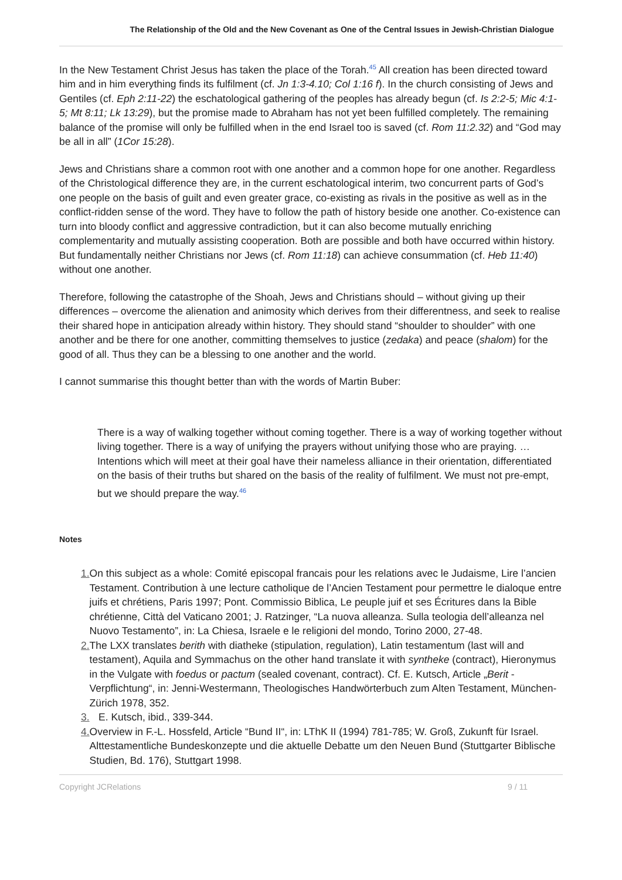The Relationship of the Old and the New Covenant as One of the Central Issues in Jewish-Christian Dialogue
In the New Testament Christ Jesus has taken the place of the Torah.<sup>45</sup> All creation has been directed toward him and in him everything finds its fulfilment (cf. Jn 1:3-4.10; Col 1:16 f). In the church consisting of Jews and Gentiles (cf. Eph 2:11-22) the eschatological gathering of the peoples has already begun (cf. Is 2:2-5; Mic 4:1-5; Mt 8:11; Lk 13:29), but the promise made to Abraham has not yet been fulfilled completely. The remaining balance of the promise will only be fulfilled when in the end Israel too is saved (cf. Rom 11:2.32) and “God may be all in all” (1Cor 15:28).
Jews and Christians share a common root with one another and a common hope for one another. Regardless of the Christological difference they are, in the current eschatological interim, two concurrent parts of God’s one people on the basis of guilt and even greater grace, co-existing as rivals in the positive as well as in the conflict-ridden sense of the word. They have to follow the path of history beside one another. Co-existence can turn into bloody conflict and aggressive contradiction, but it can also become mutually enriching complementarity and mutually assisting cooperation. Both are possible and both have occurred within history. But fundamentally neither Christians nor Jews (cf. Rom 11:18) can achieve consummation (cf. Heb 11:40) without one another.
Therefore, following the catastrophe of the Shoah, Jews and Christians should – without giving up their differences – overcome the alienation and animosity which derives from their differentness, and seek to realise their shared hope in anticipation already within history. They should stand “shoulder to shoulder” with one another and be there for one another, committing themselves to justice (zedaka) and peace (shalom) for the good of all. Thus they can be a blessing to one another and the world.
I cannot summarise this thought better than with the words of Martin Buber:
There is a way of walking together without coming together. There is a way of working together without living together. There is a way of unifying the prayers without unifying those who are praying. … Intentions which will meet at their goal have their nameless alliance in their orientation, differentiated on the basis of their truths but shared on the basis of the reality of fulfilment. We must not pre-empt, but we should prepare the way.<sup>46</sup>
Notes
1. On this subject as a whole: Comité episcopal francais pour les relations avec le Judaisme, Lire l’ancien Testament. Contribution à une lecture catholique de l’Ancien Testament pour permettre le dialoque entre juifs et chrétiens, Paris 1997; Pont. Commissio Biblica, Le peuple juif et ses Écritures dans la Bible chrétienne, Città del Vaticano 2001; J. Ratzinger, “La nuova alleanza. Sulla teologia dell’alleanza nel Nuovo Testamento”, in: La Chiesa, Israele e le religioni del mondo, Torino 2000, 27-48.
2. The LXX translates berith with diatheke (stipulation, regulation), Latin testamentum (last will and testament), Aquila and Symmachus on the other hand translate it with syntheke (contract), Hieronymus in the Vulgate with foedus or pactum (sealed covenant, contract). Cf. E. Kutsch, Article „Berit - Verpflichtung“, in: Jenni-Westermann, Theologisches Handwörterbuch zum Alten Testament, München-Zürich 1978, 352.
3. E. Kutsch, ibid., 339-344.
4. Overview in F.-L. Hossfeld, Article “Bund II“, in: LThK II (1994) 781-785; W. Groß, Zukunft für Israel. Alttestamentliche Bundeskonzepte und die aktuelle Debatte um den Neuen Bund (Stuttgarter Biblische Studien, Bd. 176), Stuttgart 1998.
Copyright JCRelations 9 / 11